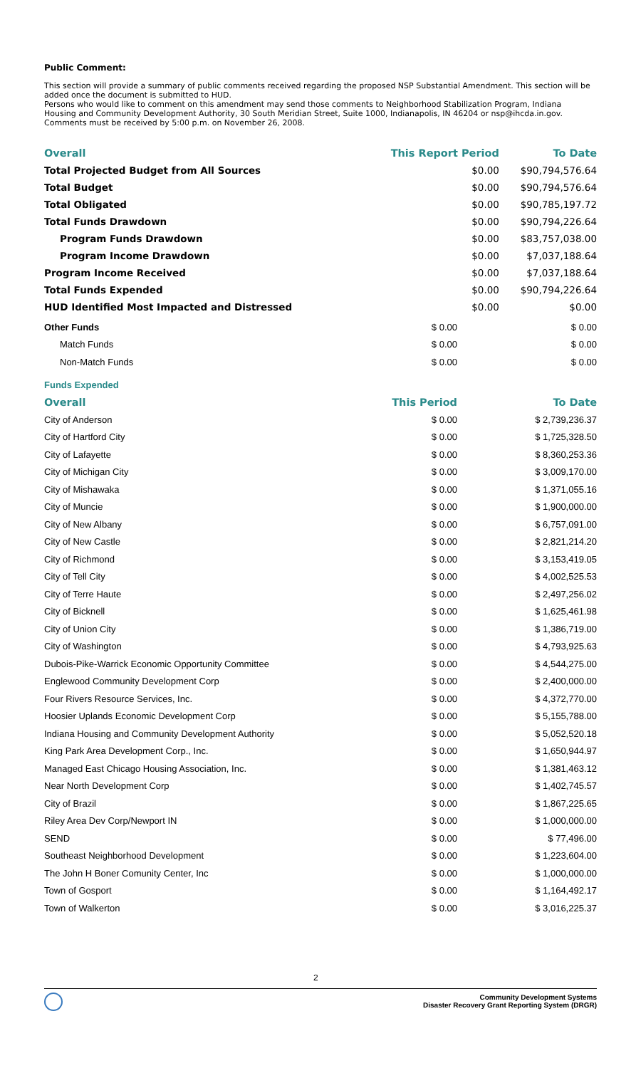Public Comment:
This section will provide a summary of public comments received regarding the proposed NSP Substantial Amendment. This section will be added once the document is submitted to HUD.
Persons who would like to comment on this amendment may send those comments to Neighborhood Stabilization Program, Indiana Housing and Community Development Authority, 30 South Meridian Street, Suite 1000, Indianapolis, IN 46204 or nsp@ihcda.in.gov. Comments must be received by 5:00 p.m. on November 26, 2008.
| Overall | This Report Period | To Date |
| --- | --- | --- |
| Total Projected Budget from All Sources | $0.00 | $90,794,576.64 |
| Total Budget | $0.00 | $90,794,576.64 |
| Total Obligated | $0.00 | $90,785,197.72 |
| Total Funds Drawdown | $0.00 | $90,794,226.64 |
| Program Funds Drawdown | $0.00 | $83,757,038.00 |
| Program Income Drawdown | $0.00 | $7,037,188.64 |
| Program Income Received | $0.00 | $7,037,188.64 |
| Total Funds Expended | $0.00 | $90,794,226.64 |
| HUD Identified Most Impacted and Distressed | $0.00 | $0.00 |
| Other Funds | $ 0.00 | $ 0.00 |
| Match Funds | $ 0.00 | $ 0.00 |
| Non-Match Funds | $ 0.00 | $ 0.00 |
| Funds Expended | | |
| Overall | This Period | To Date |
| City of Anderson | $ 0.00 | $ 2,739,236.37 |
| City of Hartford City | $ 0.00 | $ 1,725,328.50 |
| City of Lafayette | $ 0.00 | $ 8,360,253.36 |
| City of Michigan City | $ 0.00 | $ 3,009,170.00 |
| City of Mishawaka | $ 0.00 | $ 1,371,055.16 |
| City of Muncie | $ 0.00 | $ 1,900,000.00 |
| City of New Albany | $ 0.00 | $ 6,757,091.00 |
| City of New Castle | $ 0.00 | $ 2,821,214.20 |
| City of Richmond | $ 0.00 | $ 3,153,419.05 |
| City of Tell City | $ 0.00 | $ 4,002,525.53 |
| City of Terre Haute | $ 0.00 | $ 2,497,256.02 |
| City of Bicknell | $ 0.00 | $ 1,625,461.98 |
| City of Union City | $ 0.00 | $ 1,386,719.00 |
| City of Washington | $ 0.00 | $ 4,793,925.63 |
| Dubois-Pike-Warrick Economic Opportunity Committee | $ 0.00 | $ 4,544,275.00 |
| Englewood Community Development Corp | $ 0.00 | $ 2,400,000.00 |
| Four Rivers Resource Services, Inc. | $ 0.00 | $ 4,372,770.00 |
| Hoosier Uplands Economic Development Corp | $ 0.00 | $ 5,155,788.00 |
| Indiana Housing and Community Development Authority | $ 0.00 | $ 5,052,520.18 |
| King Park Area Development Corp., Inc. | $ 0.00 | $ 1,650,944.97 |
| Managed East Chicago Housing Association, Inc. | $ 0.00 | $ 1,381,463.12 |
| Near North Development Corp | $ 0.00 | $ 1,402,745.57 |
| City of Brazil | $ 0.00 | $ 1,867,225.65 |
| Riley Area Dev Corp/Newport IN | $ 0.00 | $ 1,000,000.00 |
| SEND | $ 0.00 | $ 77,496.00 |
| Southeast Neighborhood Development | $ 0.00 | $ 1,223,604.00 |
| The John H Boner Comunity Center, Inc | $ 0.00 | $ 1,000,000.00 |
| Town of Gosport | $ 0.00 | $ 1,164,492.17 |
| Town of Walkerton | $ 0.00 | $ 3,016,225.37 |
2
Community Development Systems
Disaster Recovery Grant Reporting System (DRGR)